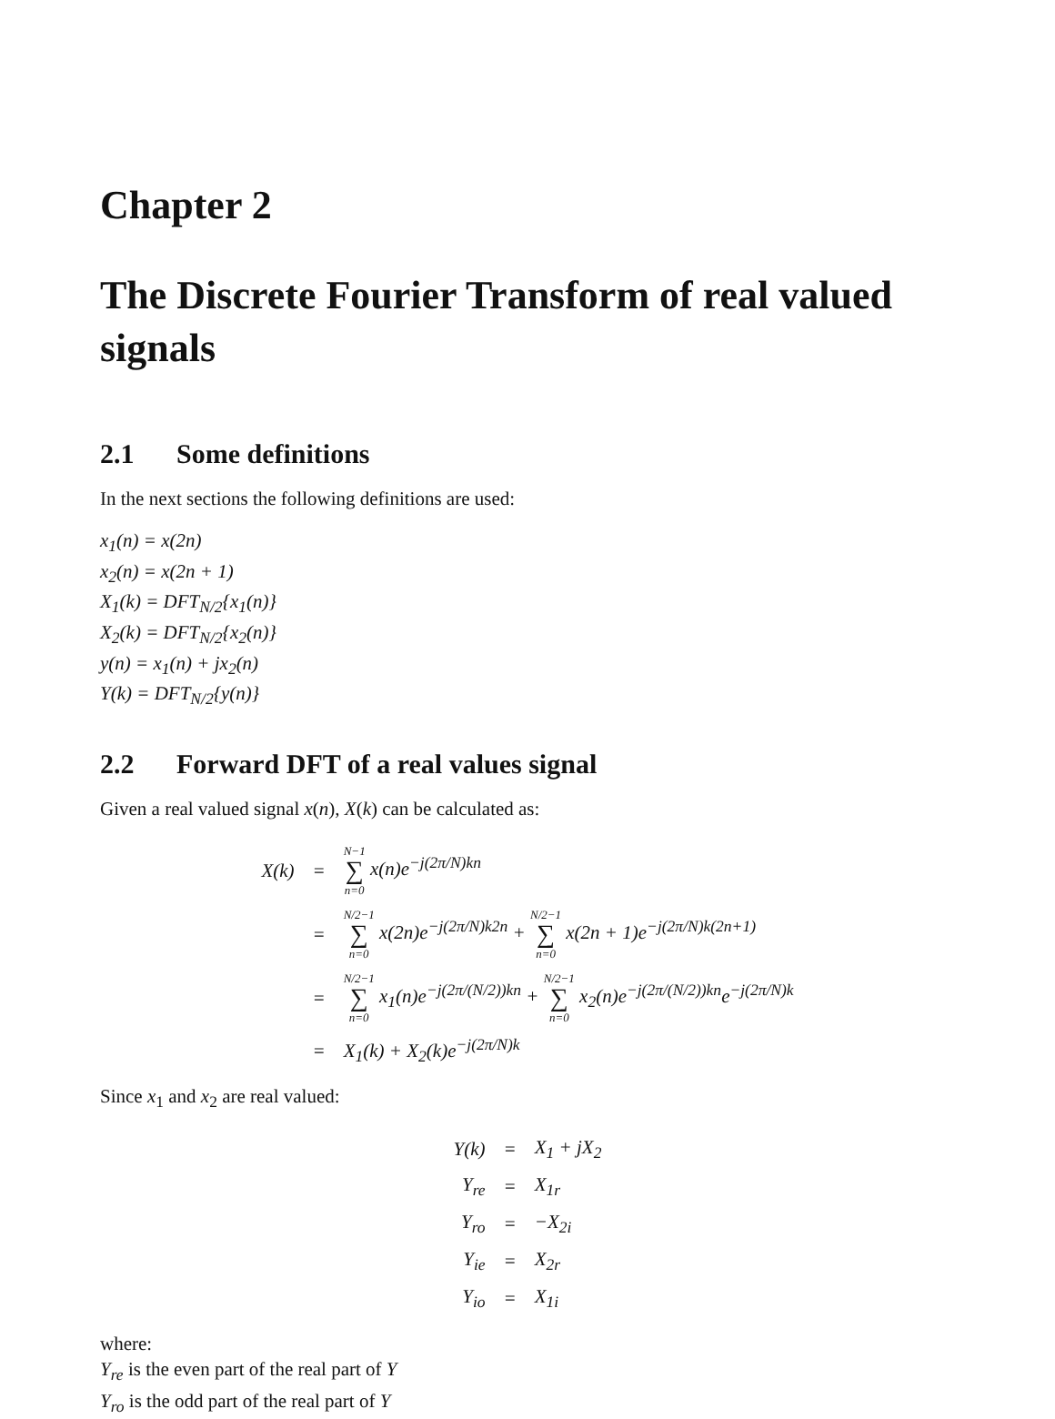Chapter 2
The Discrete Fourier Transform of real valued signals
2.1 Some definitions
In the next sections the following definitions are used:
x<sub>1</sub>(n) = x(2n)
x<sub>2</sub>(n) = x(2n + 1)
X<sub>1</sub>(k) = DFT<sub>N/2</sub>{x<sub>1</sub>(n)}
X<sub>2</sub>(k) = DFT<sub>N/2</sub>{x<sub>2</sub>(n)}
y(n) = x<sub>1</sub>(n) + jx<sub>2</sub>(n)
Y(k) = DFT<sub>N/2</sub>{y(n)}
2.2 Forward DFT of a real values signal
Given a real valued signal x(n), X(k) can be calculated as:
| X(k) | = | N−1 ∑ n=0 x(n)e<sup>−j(2π/N)kn</sup> |
| | = | N/2−1 ∑ n=0 x(2n)e<sup>−j(2π/N)k2n</sup> + N/2−1 ∑ n=0 x(2n + 1)e<sup>−j(2π/N)k(2n+1)</sup> |
| | = | N/2−1 ∑ n=0 x<sub>1</sub>(n)e<sup>−j(2π/(N/2))kn</sup> + N/2−1 ∑ n=0 x<sub>2</sub>(n)e<sup>−j(2π/(N/2))kn</sup>e<sup>−j(2π/N)k</sup> |
| | = | X<sub>1</sub>(k) + X<sub>2</sub>(k)e<sup>−j(2π/N)k</sup> |
Since x<sub>1</sub> and x<sub>2</sub> are real valued:
| Y(k) | = | X<sub>1</sub> + jX<sub>2</sub> |
| Y<sub>re</sub> | = | X<sub>1r</sub> |
| Y<sub>ro</sub> | = | −X<sub>2i</sub> |
| Y<sub>ie</sub> | = | X<sub>2r</sub> |
| Y<sub>io</sub> | = | X<sub>1i</sub> |
where:
Y<sub>re</sub> is the even part of the real part of Y
Y<sub>ro</sub> is the odd part of the real part of Y